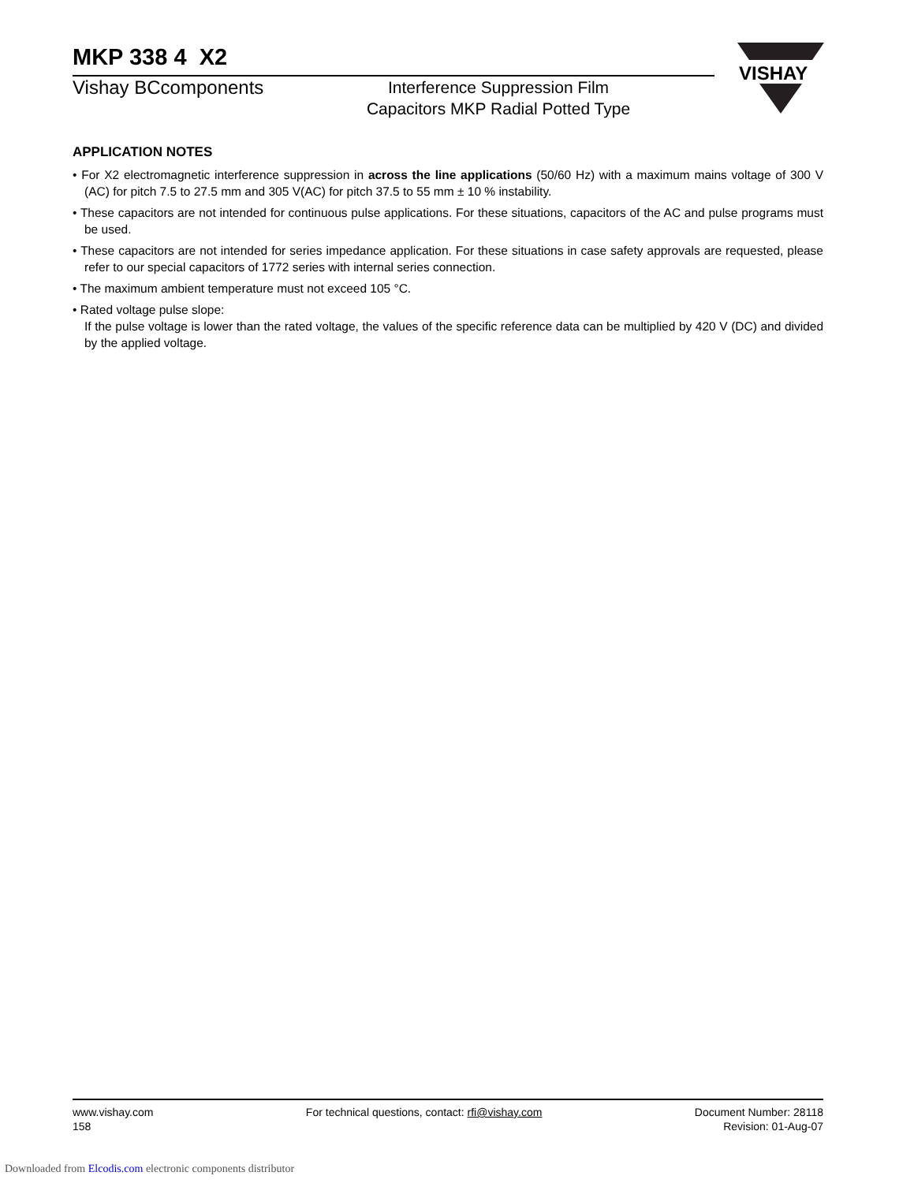MKP 338 4 X2
Vishay BCcomponents
Interference Suppression Film
Capacitors MKP Radial Potted Type
APPLICATION NOTES
• For X2 electromagnetic interference suppression in across the line applications (50/60 Hz) with a maximum mains voltage of 300 V (AC) for pitch 7.5 to 27.5 mm and 305 V(AC) for pitch 37.5 to 55 mm ± 10 % instability.
• These capacitors are not intended for continuous pulse applications. For these situations, capacitors of the AC and pulse programs must be used.
• These capacitors are not intended for series impedance application. For these situations in case safety approvals are requested, please refer to our special capacitors of 1772 series with internal series connection.
• The maximum ambient temperature must not exceed 105 °C.
• Rated voltage pulse slope:
If the pulse voltage is lower than the rated voltage, the values of the specific reference data can be multiplied by 420 V (DC) and divided by the applied voltage.
VISHAY
www.vishay.com
158
For technical questions, contact: rfi@vishay.com
Document Number: 28118
Revision: 01-Aug-07
Downloaded from Elcodis.com electronic components distributor